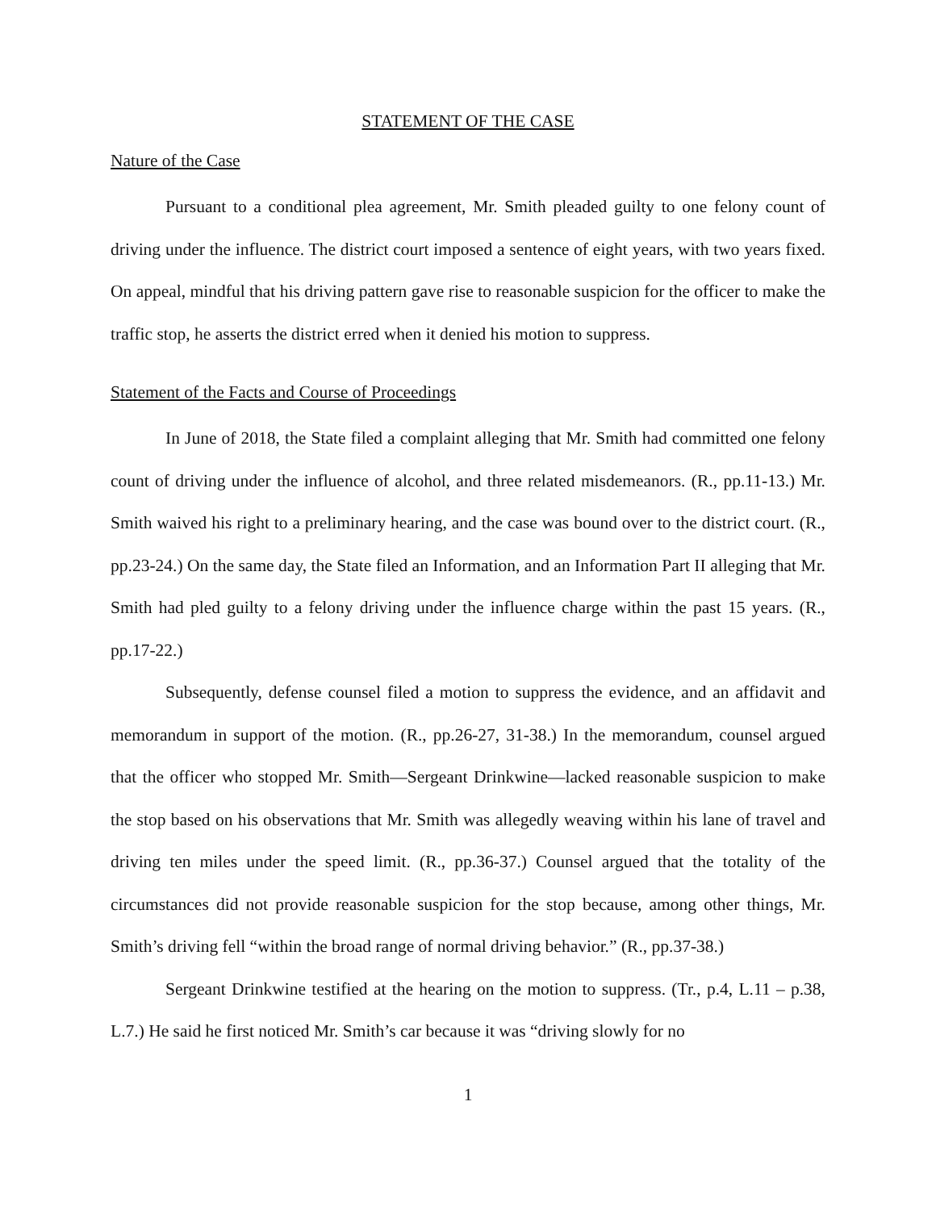STATEMENT OF THE CASE
Nature of the Case
Pursuant to a conditional plea agreement, Mr. Smith pleaded guilty to one felony count of driving under the influence. The district court imposed a sentence of eight years, with two years fixed. On appeal, mindful that his driving pattern gave rise to reasonable suspicion for the officer to make the traffic stop, he asserts the district erred when it denied his motion to suppress.
Statement of the Facts and Course of Proceedings
In June of 2018, the State filed a complaint alleging that Mr. Smith had committed one felony count of driving under the influence of alcohol, and three related misdemeanors. (R., pp.11-13.) Mr. Smith waived his right to a preliminary hearing, and the case was bound over to the district court. (R., pp.23-24.) On the same day, the State filed an Information, and an Information Part II alleging that Mr. Smith had pled guilty to a felony driving under the influence charge within the past 15 years. (R., pp.17-22.)
Subsequently, defense counsel filed a motion to suppress the evidence, and an affidavit and memorandum in support of the motion. (R., pp.26-27, 31-38.) In the memorandum, counsel argued that the officer who stopped Mr. Smith—Sergeant Drinkwine—lacked reasonable suspicion to make the stop based on his observations that Mr. Smith was allegedly weaving within his lane of travel and driving ten miles under the speed limit. (R., pp.36-37.) Counsel argued that the totality of the circumstances did not provide reasonable suspicion for the stop because, among other things, Mr. Smith’s driving fell “within the broad range of normal driving behavior.” (R., pp.37-38.)
Sergeant Drinkwine testified at the hearing on the motion to suppress. (Tr., p.4, L.11 – p.38, L.7.) He said he first noticed Mr. Smith’s car because it was “driving slowly for no
1